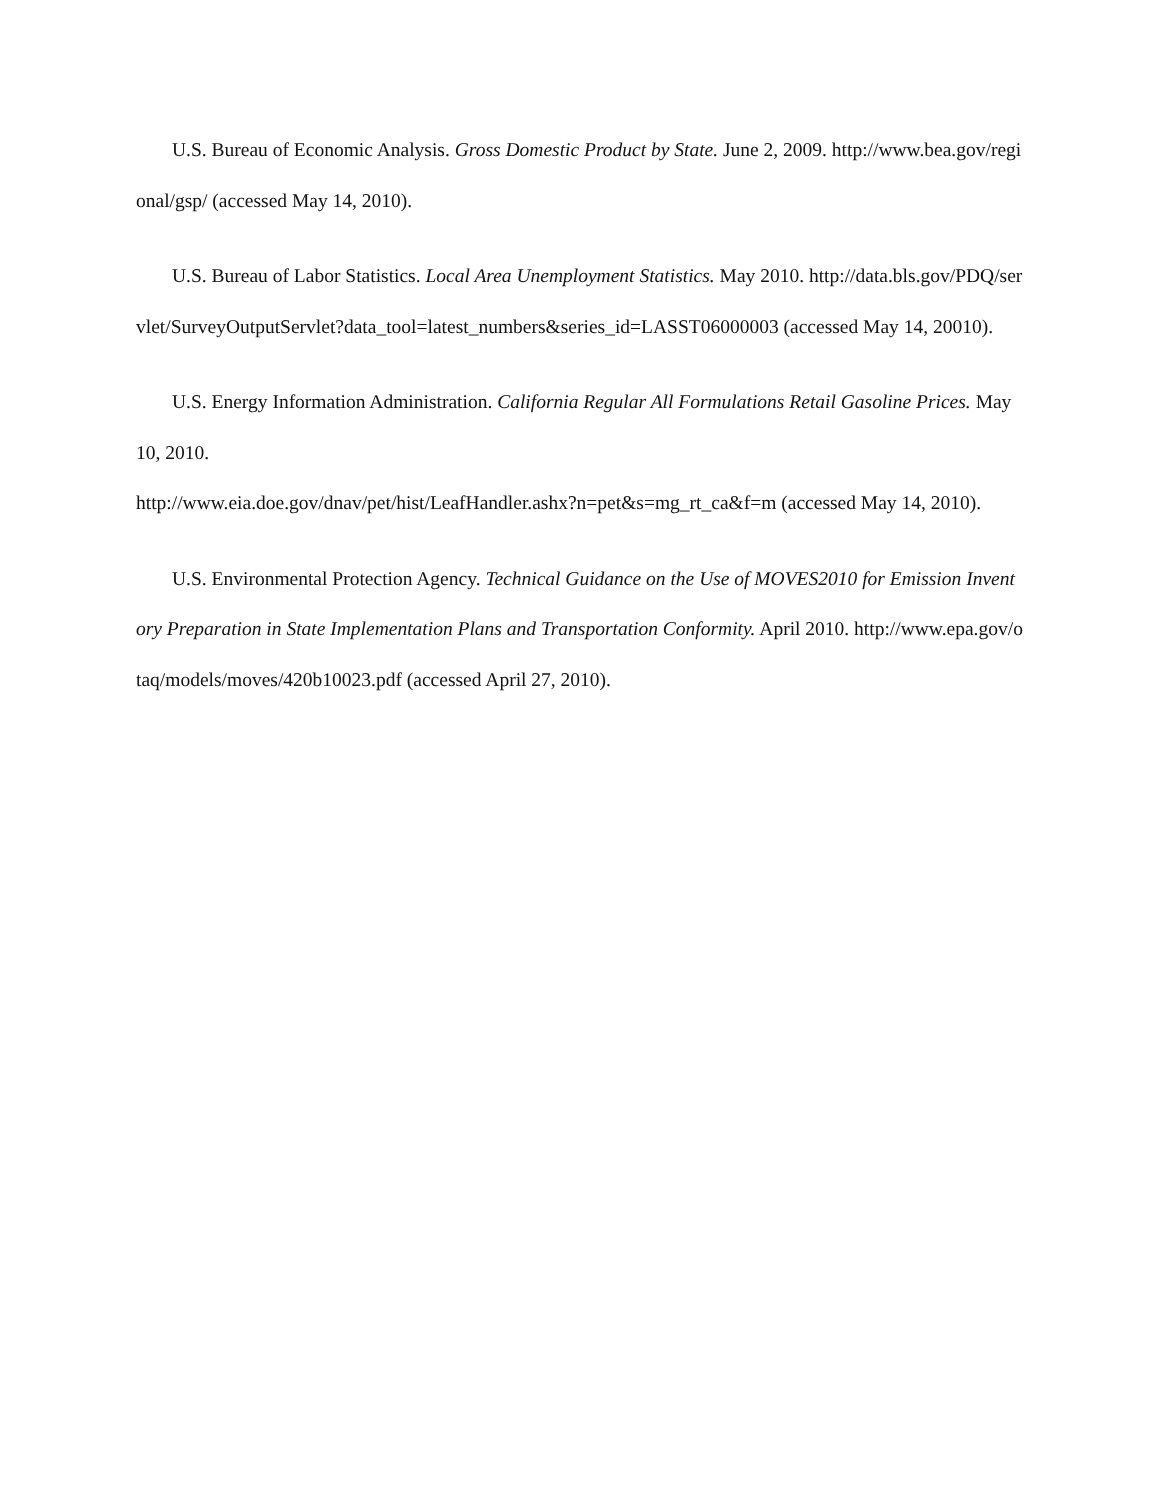U.S. Bureau of Economic Analysis. Gross Domestic Product by State. June 2, 2009. http://www.bea.gov/regional/gsp/ (accessed May 14, 2010).
U.S. Bureau of Labor Statistics. Local Area Unemployment Statistics. May 2010. http://data.bls.gov/PDQ/servlet/SurveyOutputServlet?data_tool=latest_numbers&series_id=LASST06000003 (accessed May 14, 20010).
U.S. Energy Information Administration. California Regular All Formulations Retail Gasoline Prices. May 10, 2010.
http://www.eia.doe.gov/dnav/pet/hist/LeafHandler.ashx?n=pet&s=mg_rt_ca&f=m (accessed May 14, 2010).
U.S. Environmental Protection Agency. Technical Guidance on the Use of MOVES2010 for Emission Inventory Preparation in State Implementation Plans and Transportation Conformity. April 2010. http://www.epa.gov/otaq/models/moves/420b10023.pdf (accessed April 27, 2010).